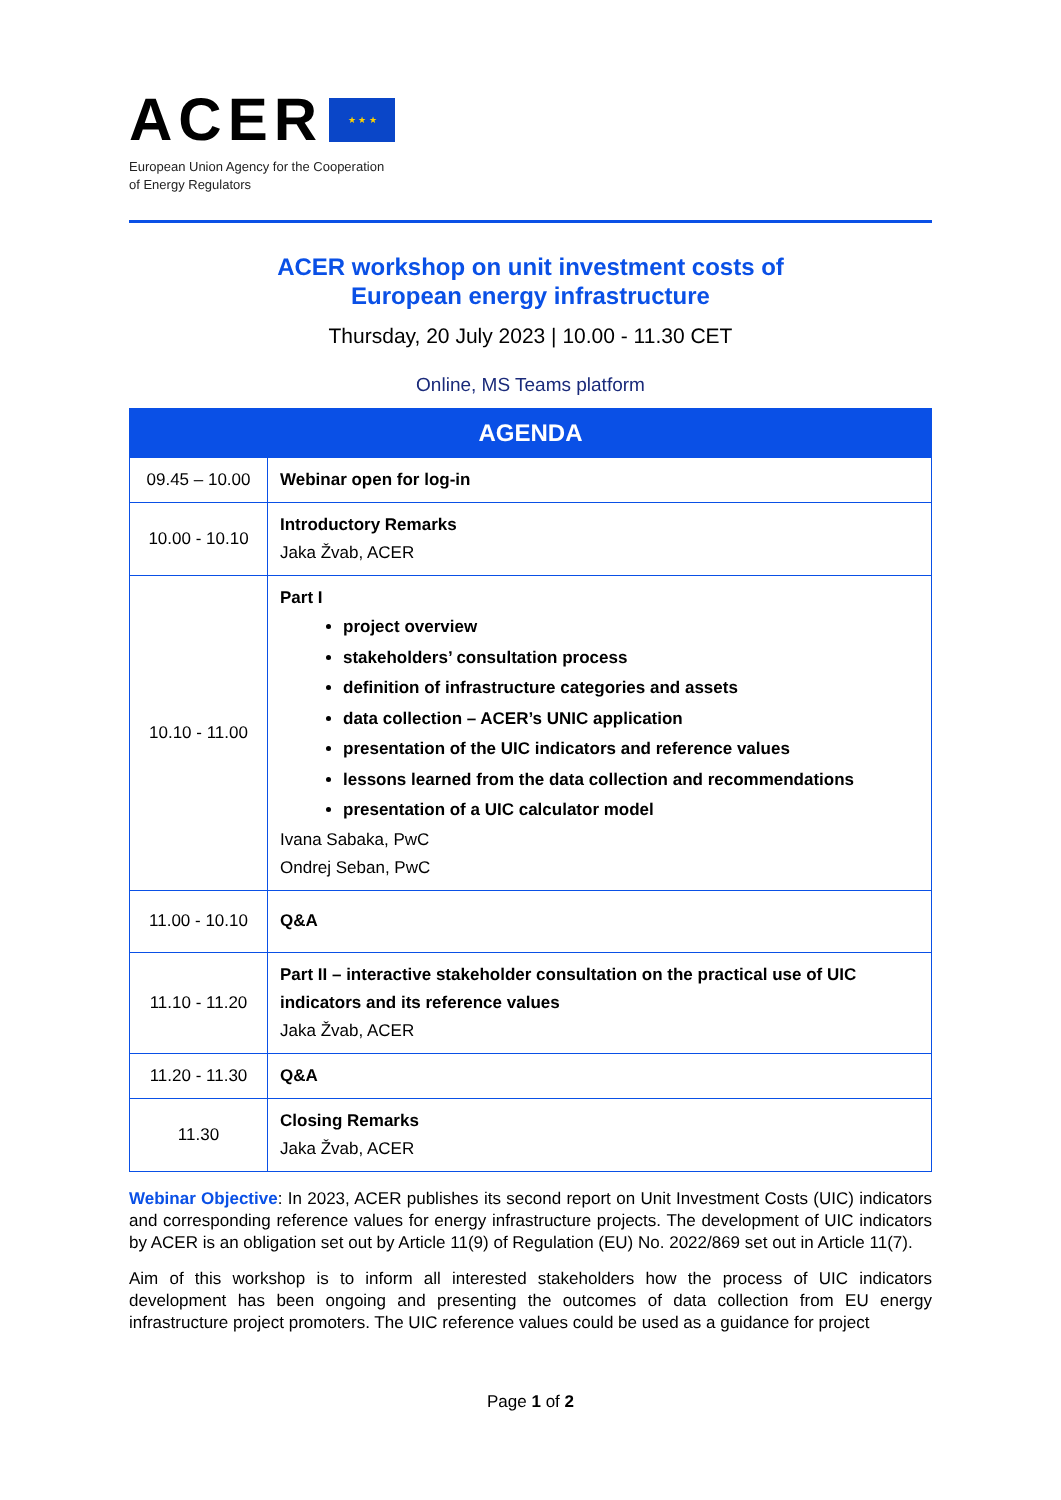ACER ★ ★ ★
European Union Agency for the Cooperation
of Energy Regulators
ACER workshop on unit investment costs of
European energy infrastructure
Thursday, 20 July 2023 | 10.00 - 11.30 CET
Online, MS Teams platform
| AGENDA | |
| --- | --- |
| 09.45 – 10.00 | Webinar open for log-in |
| 10.00 - 10.10 | Introductory Remarks Jaka Žvab, ACER |
| 10.10 - 11.00 | Part I project overview stakeholders’ consultation process definition of infrastructure categories and assets data collection – ACER’s UNIC application presentation of the UIC indicators and reference values lessons learned from the data collection and recommendations presentation of a UIC calculator model Ivana Sabaka, PwC Ondrej Seban, PwC |
| 11.00 - 10.10 | Q&A |
| 11.10 - 11.20 | Part II – interactive stakeholder consultation on the practical use of UIC indicators and its reference values Jaka Žvab, ACER |
| 11.20 - 11.30 | Q&A |
| 11.30 | Closing Remarks Jaka Žvab, ACER |
Webinar Objective: In 2023, ACER publishes its second report on Unit Investment Costs (UIC) indicators and corresponding reference values for energy infrastructure projects. The development of UIC indicators by ACER is an obligation set out by Article 11(9) of Regulation (EU) No. 2022/869 set out in Article 11(7).
Aim of this workshop is to inform all interested stakeholders how the process of UIC indicators development has been ongoing and presenting the outcomes of data collection from EU energy infrastructure project promoters. The UIC reference values could be used as a guidance for project
Page 1 of 2